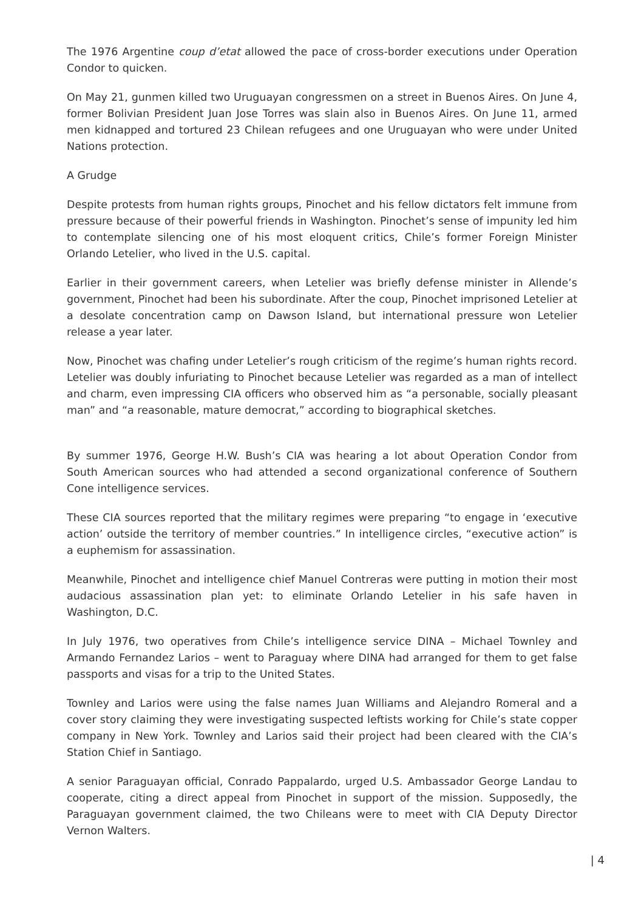The 1976 Argentine coup d’etat allowed the pace of cross-border executions under Operation Condor to quicken.
On May 21, gunmen killed two Uruguayan congressmen on a street in Buenos Aires. On June 4, former Bolivian President Juan Jose Torres was slain also in Buenos Aires. On June 11, armed men kidnapped and tortured 23 Chilean refugees and one Uruguayan who were under United Nations protection.
A Grudge
Despite protests from human rights groups, Pinochet and his fellow dictators felt immune from pressure because of their powerful friends in Washington. Pinochet’s sense of impunity led him to contemplate silencing one of his most eloquent critics, Chile’s former Foreign Minister Orlando Letelier, who lived in the U.S. capital.
Earlier in their government careers, when Letelier was briefly defense minister in Allende’s government, Pinochet had been his subordinate. After the coup, Pinochet imprisoned Letelier at a desolate concentration camp on Dawson Island, but international pressure won Letelier release a year later.
Now, Pinochet was chafing under Letelier’s rough criticism of the regime’s human rights record. Letelier was doubly infuriating to Pinochet because Letelier was regarded as a man of intellect and charm, even impressing CIA officers who observed him as “a personable, socially pleasant man” and “a reasonable, mature democrat,” according to biographical sketches.
By summer 1976, George H.W. Bush’s CIA was hearing a lot about Operation Condor from South American sources who had attended a second organizational conference of Southern Cone intelligence services.
These CIA sources reported that the military regimes were preparing “to engage in ‘executive action’ outside the territory of member countries.” In intelligence circles, “executive action” is a euphemism for assassination.
Meanwhile, Pinochet and intelligence chief Manuel Contreras were putting in motion their most audacious assassination plan yet: to eliminate Orlando Letelier in his safe haven in Washington, D.C.
In July 1976, two operatives from Chile’s intelligence service DINA – Michael Townley and Armando Fernandez Larios – went to Paraguay where DINA had arranged for them to get false passports and visas for a trip to the United States.
Townley and Larios were using the false names Juan Williams and Alejandro Romeral and a cover story claiming they were investigating suspected leftists working for Chile’s state copper company in New York. Townley and Larios said their project had been cleared with the CIA’s Station Chief in Santiago.
A senior Paraguayan official, Conrado Pappalardo, urged U.S. Ambassador George Landau to cooperate, citing a direct appeal from Pinochet in support of the mission. Supposedly, the Paraguayan government claimed, the two Chileans were to meet with CIA Deputy Director Vernon Walters.
| 4